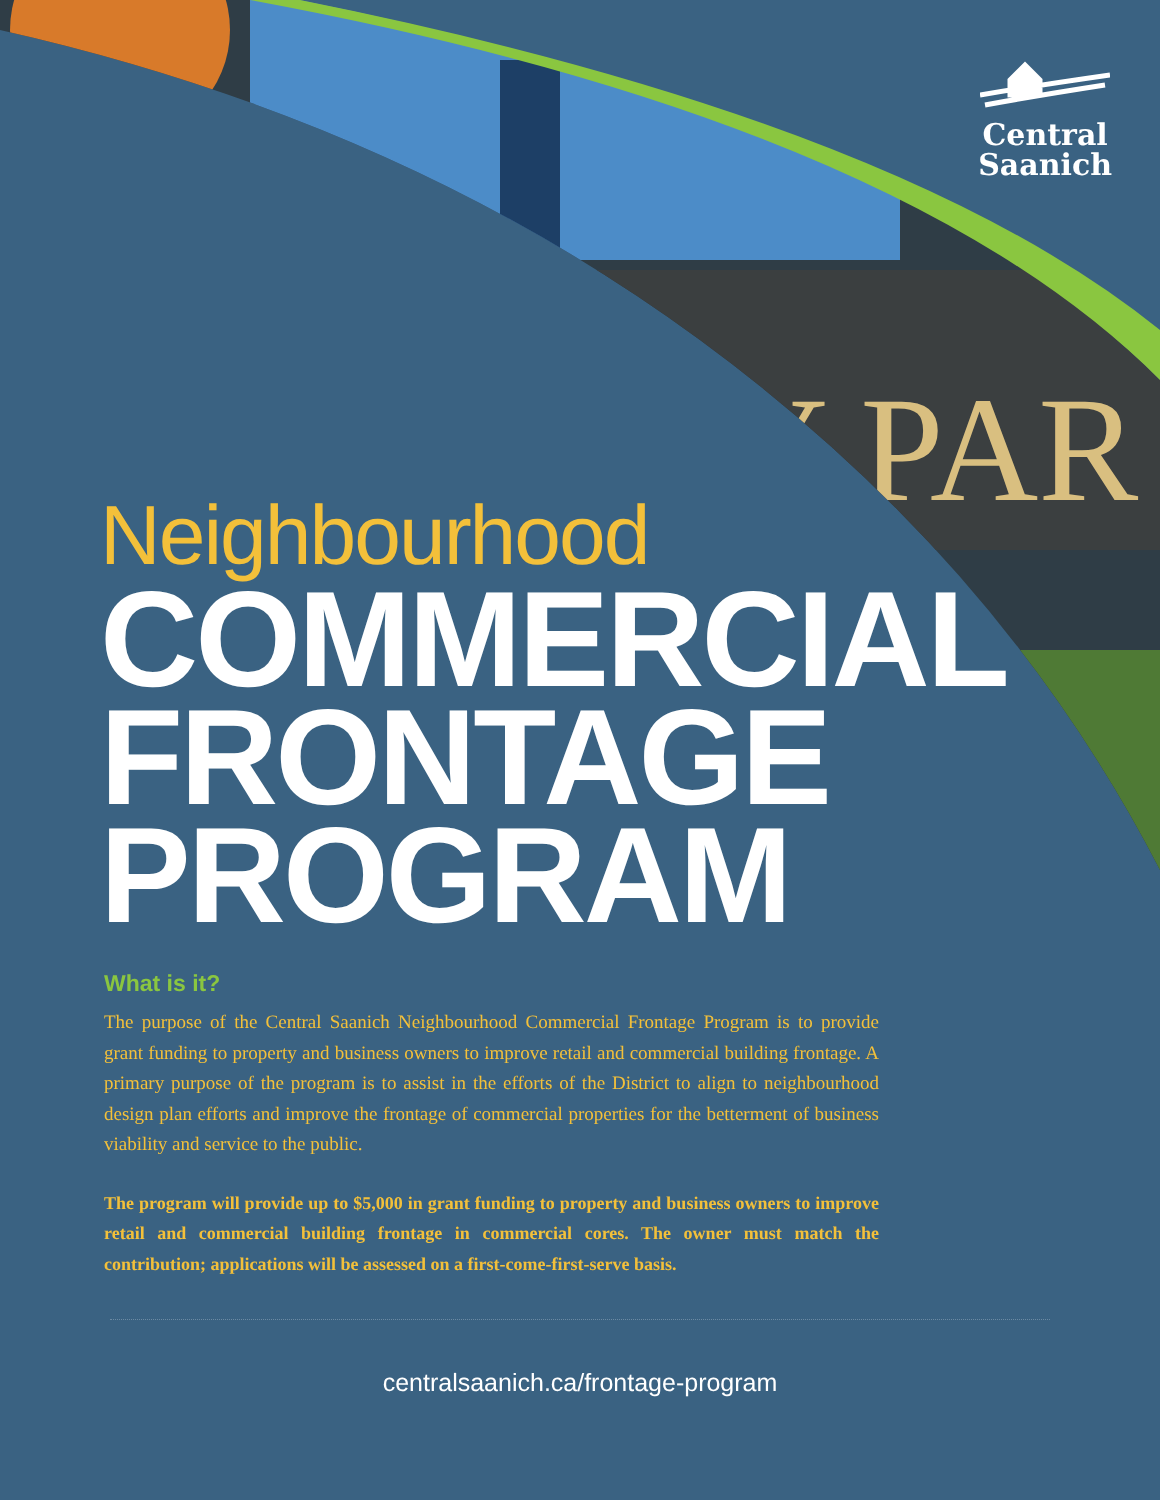Y PAR
Central
Saanich
Neighbourhood
COMMERCIAL
FRONTAGE
PROGRAM
What is it?
The purpose of the Central Saanich Neighbourhood Commercial Frontage Program is to provide grant funding to property and business owners to improve retail and commercial building frontage. A primary purpose of the program is to assist in the efforts of the District to align to neighbourhood design plan efforts and improve the frontage of commercial properties for the betterment of business viability and service to the public.
The program will provide up to $5,000 in grant funding to property and business owners to improve retail and commercial building frontage in commercial cores. The owner must match the contribution; applications will be assessed on a first-come-first-serve basis.
centralsaanich.ca/frontage-program